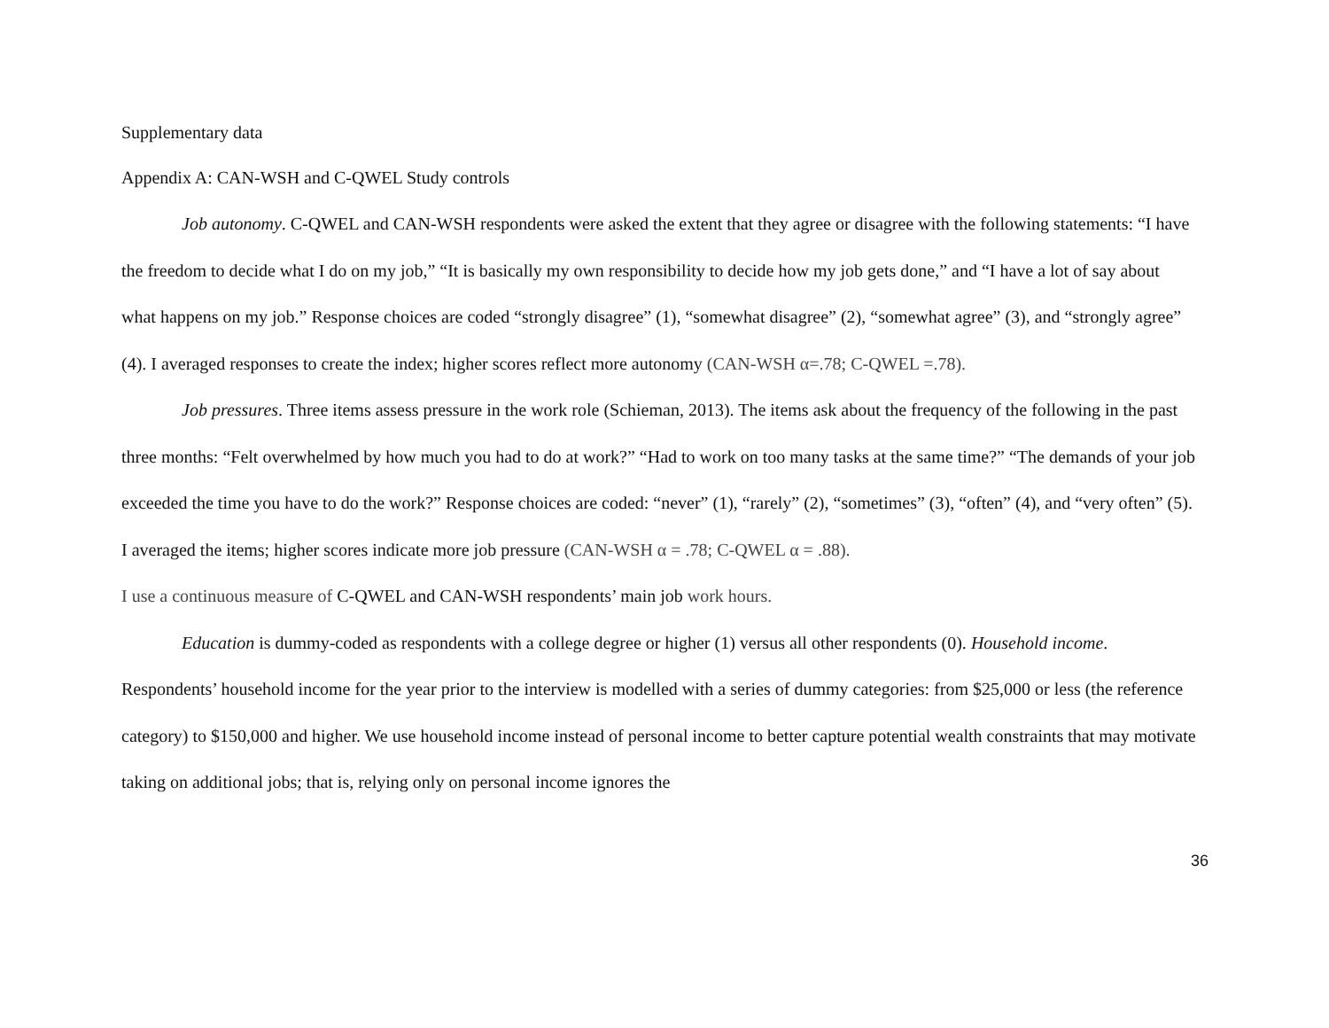Supplementary data
Appendix A: CAN-WSH and C-QWEL Study controls
Job autonomy. C-QWEL and CAN-WSH respondents were asked the extent that they agree or disagree with the following statements: “I have the freedom to decide what I do on my job,” “It is basically my own responsibility to decide how my job gets done,” and “I have a lot of say about what happens on my job.” Response choices are coded “strongly disagree” (1), “somewhat disagree” (2), “somewhat agree” (3), and “strongly agree” (4). I averaged responses to create the index; higher scores reflect more autonomy (CAN-WSH α=.78; C-QWEL =.78).
Job pressures. Three items assess pressure in the work role (Schieman, 2013). The items ask about the frequency of the following in the past three months: “Felt overwhelmed by how much you had to do at work?” “Had to work on too many tasks at the same time?” “The demands of your job exceeded the time you have to do the work?” Response choices are coded: “never” (1), “rarely” (2), “sometimes” (3), “often” (4), and “very often” (5). I averaged the items; higher scores indicate more job pressure (CAN-WSH α = .78; C-QWEL α = .88).
I use a continuous measure of C-QWEL and CAN-WSH respondents’ main job work hours.
Education is dummy-coded as respondents with a college degree or higher (1) versus all other respondents (0). Household income. Respondents’ household income for the year prior to the interview is modelled with a series of dummy categories: from $25,000 or less (the reference category) to $150,000 and higher. We use household income instead of personal income to better capture potential wealth constraints that may motivate taking on additional jobs; that is, relying only on personal income ignores the
36